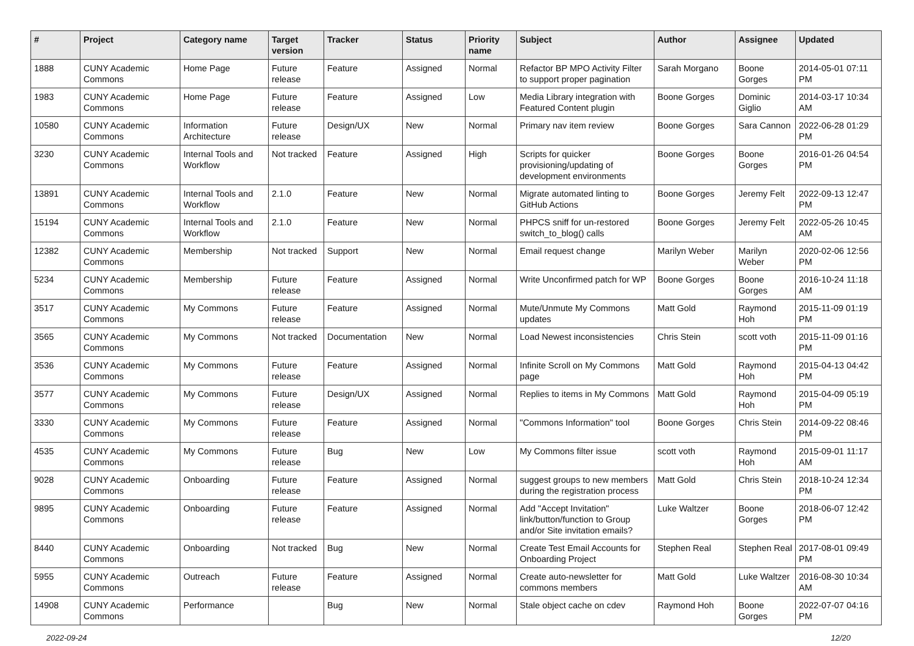| # | Project | Category name | Target version | Tracker | Status | Priority name | Subject | Author | Assignee | Updated |
| --- | --- | --- | --- | --- | --- | --- | --- | --- | --- | --- |
| 1888 | CUNY Academic Commons | Home Page | Future release | Feature | Assigned | Normal | Refactor BP MPO Activity Filter to support proper pagination | Sarah Morgano | Boone Gorges | 2014-05-01 07:11 PM |
| 1983 | CUNY Academic Commons | Home Page | Future release | Feature | Assigned | Low | Media Library integration with Featured Content plugin | Boone Gorges | Dominic Giglio | 2014-03-17 10:34 AM |
| 10580 | CUNY Academic Commons | Information Architecture | Future release | Design/UX | New | Normal | Primary nav item review | Boone Gorges | Sara Cannon | 2022-06-28 01:29 PM |
| 3230 | CUNY Academic Commons | Internal Tools and Workflow | Not tracked | Feature | Assigned | High | Scripts for quicker provisioning/updating of development environments | Boone Gorges | Boone Gorges | 2016-01-26 04:54 PM |
| 13891 | CUNY Academic Commons | Internal Tools and Workflow | 2.1.0 | Feature | New | Normal | Migrate automated linting to GitHub Actions | Boone Gorges | Jeremy Felt | 2022-09-13 12:47 PM |
| 15194 | CUNY Academic Commons | Internal Tools and Workflow | 2.1.0 | Feature | New | Normal | PHPCS sniff for un-restored switch_to_blog() calls | Boone Gorges | Jeremy Felt | 2022-05-26 10:45 AM |
| 12382 | CUNY Academic Commons | Membership | Not tracked | Support | New | Normal | Email request change | Marilyn Weber | Marilyn Weber | 2020-02-06 12:56 PM |
| 5234 | CUNY Academic Commons | Membership | Future release | Feature | Assigned | Normal | Write Unconfirmed patch for WP | Boone Gorges | Boone Gorges | 2016-10-24 11:18 AM |
| 3517 | CUNY Academic Commons | My Commons | Future release | Feature | Assigned | Normal | Mute/Unmute My Commons updates | Matt Gold | Raymond Hoh | 2015-11-09 01:19 PM |
| 3565 | CUNY Academic Commons | My Commons | Not tracked | Documentation | New | Normal | Load Newest inconsistencies | Chris Stein | scott voth | 2015-11-09 01:16 PM |
| 3536 | CUNY Academic Commons | My Commons | Future release | Feature | Assigned | Normal | Infinite Scroll on My Commons page | Matt Gold | Raymond Hoh | 2015-04-13 04:42 PM |
| 3577 | CUNY Academic Commons | My Commons | Future release | Design/UX | Assigned | Normal | Replies to items in My Commons | Matt Gold | Raymond Hoh | 2015-04-09 05:19 PM |
| 3330 | CUNY Academic Commons | My Commons | Future release | Feature | Assigned | Normal | "Commons Information" tool | Boone Gorges | Chris Stein | 2014-09-22 08:46 PM |
| 4535 | CUNY Academic Commons | My Commons | Future release | Bug | New | Low | My Commons filter issue | scott voth | Raymond Hoh | 2015-09-01 11:17 AM |
| 9028 | CUNY Academic Commons | Onboarding | Future release | Feature | Assigned | Normal | suggest groups to new members during the registration process | Matt Gold | Chris Stein | 2018-10-24 12:34 PM |
| 9895 | CUNY Academic Commons | Onboarding | Future release | Feature | Assigned | Normal | Add "Accept Invitation" link/button/function to Group and/or Site invitation emails? | Luke Waltzer | Boone Gorges | 2018-06-07 12:42 PM |
| 8440 | CUNY Academic Commons | Onboarding | Not tracked | Bug | New | Normal | Create Test Email Accounts for Onboarding Project | Stephen Real | Stephen Real | 2017-08-01 09:49 PM |
| 5955 | CUNY Academic Commons | Outreach | Future release | Feature | Assigned | Normal | Create auto-newsletter for commons members | Matt Gold | Luke Waltzer | 2016-08-30 10:34 AM |
| 14908 | CUNY Academic Commons | Performance | | Bug | New | Normal | Stale object cache on cdev | Raymond Hoh | Boone Gorges | 2022-07-07 04:16 PM |
2022-09-24 12/20